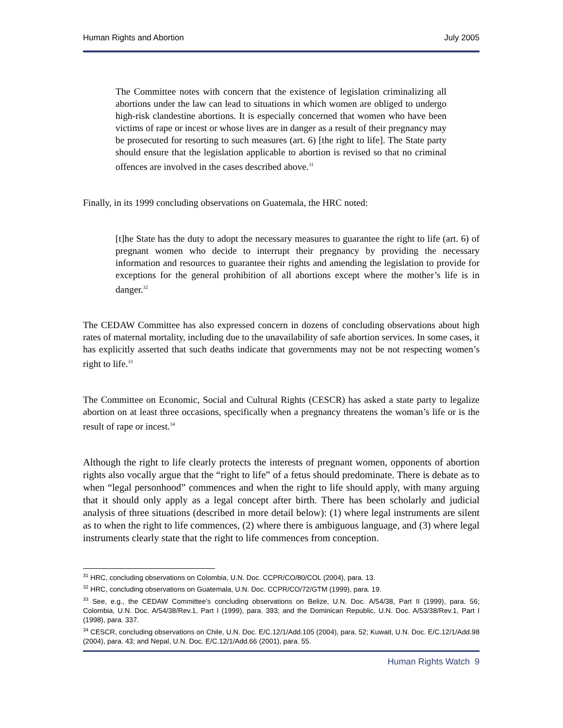Human Rights and Abortion July 2005
The Committee notes with concern that the existence of legislation criminalizing all abortions under the law can lead to situations in which women are obliged to undergo high-risk clandestine abortions. It is especially concerned that women who have been victims of rape or incest or whose lives are in danger as a result of their pregnancy may be prosecuted for resorting to such measures (art. 6) [the right to life]. The State party should ensure that the legislation applicable to abortion is revised so that no criminal offences are involved in the cases described above.<sup>31</sup>
Finally, in its 1999 concluding observations on Guatemala, the HRC noted:
[t]he State has the duty to adopt the necessary measures to guarantee the right to life (art. 6) of pregnant women who decide to interrupt their pregnancy by providing the necessary information and resources to guarantee their rights and amending the legislation to provide for exceptions for the general prohibition of all abortions except where the mother’s life is in danger.<sup>32</sup>
The CEDAW Committee has also expressed concern in dozens of concluding observations about high rates of maternal mortality, including due to the unavailability of safe abortion services. In some cases, it has explicitly asserted that such deaths indicate that governments may not be not respecting women’s right to life.<sup>33</sup>
The Committee on Economic, Social and Cultural Rights (CESCR) has asked a state party to legalize abortion on at least three occasions, specifically when a pregnancy threatens the woman’s life or is the result of rape or incest.<sup>34</sup>
Although the right to life clearly protects the interests of pregnant women, opponents of abortion rights also vocally argue that the “right to life” of a fetus should predominate. There is debate as to when “legal personhood” commences and when the right to life should apply, with many arguing that it should only apply as a legal concept after birth. There has been scholarly and judicial analysis of three situations (described in more detail below): (1) where legal instruments are silent as to when the right to life commences, (2) where there is ambiguous language, and (3) where legal instruments clearly state that the right to life commences from conception.
<sup>31</sup> HRC, concluding observations on Colombia, U.N. Doc. CCPR/CO/80/COL (2004), para. 13.
<sup>32</sup> HRC, concluding observations on Guatemala, U.N. Doc. CCPR/CO/72/GTM (1999), para. 19.
<sup>33</sup> See, e.g., the CEDAW Committee’s concluding observations on Belize, U.N. Doc. A/54/38, Part II (1999), para. 56; Colombia, U.N. Doc. A/54/38/Rev.1, Part I (1999), para. 393; and the Dominican Republic, U.N. Doc. A/53/38/Rev.1, Part I (1998), para. 337.
<sup>34</sup> CESCR, concluding observations on Chile, U.N. Doc. E/C.12/1/Add.105 (2004), para. 52; Kuwait, U.N. Doc. E/C.12/1/Add.98 (2004), para. 43; and Nepal, U.N. Doc. E/C.12/1/Add.66 (2001), para. 55.
Human Rights Watch 9